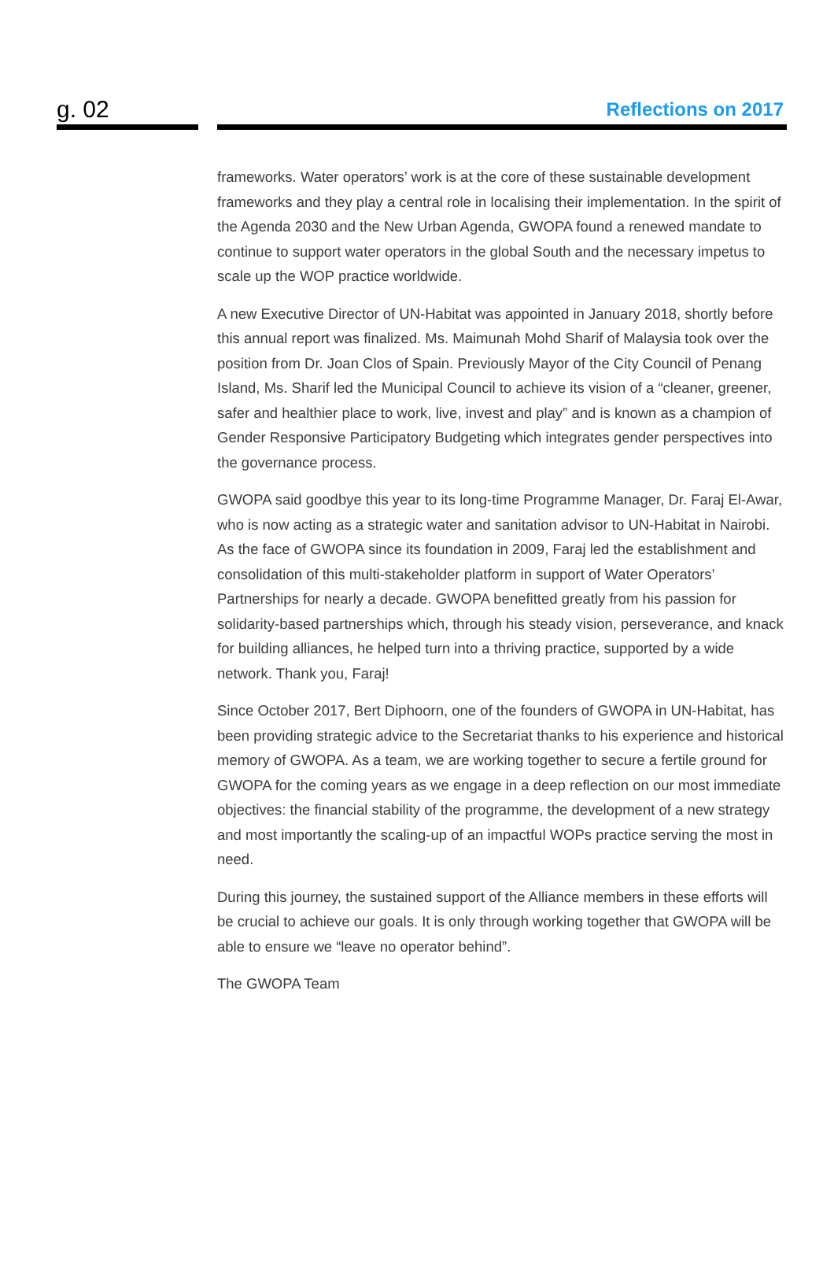g. 02
Reflections on 2017
frameworks. Water operators’ work is at the core of these sustainable development frameworks and they play a central role in localising their implementation. In the spirit of the Agenda 2030 and the New Urban Agenda, GWOPA found a renewed mandate to continue to support water operators in the global South and the necessary impetus to scale up the WOP practice worldwide.
A new Executive Director of UN-Habitat was appointed in January 2018, shortly before this annual report was finalized. Ms. Maimunah Mohd Sharif of Malaysia took over the position from Dr. Joan Clos of Spain. Previously Mayor of the City Council of Penang Island, Ms. Sharif led the Municipal Council to achieve its vision of a “cleaner, greener, safer and healthier place to work, live, invest and play” and is known as a champion of Gender Responsive Participatory Budgeting which integrates gender perspectives into the governance process.
GWOPA said goodbye this year to its long-time Programme Manager, Dr. Faraj El-Awar, who is now acting as a strategic water and sanitation advisor to UN-Habitat in Nairobi. As the face of GWOPA since its foundation in 2009, Faraj led the establishment and consolidation of this multi-stakeholder platform in support of Water Operators’ Partnerships for nearly a decade. GWOPA benefitted greatly from his passion for solidarity-based partnerships which, through his steady vision, perseverance, and knack for building alliances, he helped turn into a thriving practice, supported by a wide network. Thank you, Faraj!
Since October 2017, Bert Diphoorn, one of the founders of GWOPA in UN-Habitat, has been providing strategic advice to the Secretariat thanks to his experience and historical memory of GWOPA. As a team, we are working together to secure a fertile ground for GWOPA for the coming years as we engage in a deep reflection on our most immediate objectives: the financial stability of the programme, the development of a new strategy and most importantly the scaling-up of an impactful WOPs practice serving the most in need.
During this journey, the sustained support of the Alliance members in these efforts will be crucial to achieve our goals. It is only through working together that GWOPA will be able to ensure we “leave no operator behind”.
The GWOPA Team